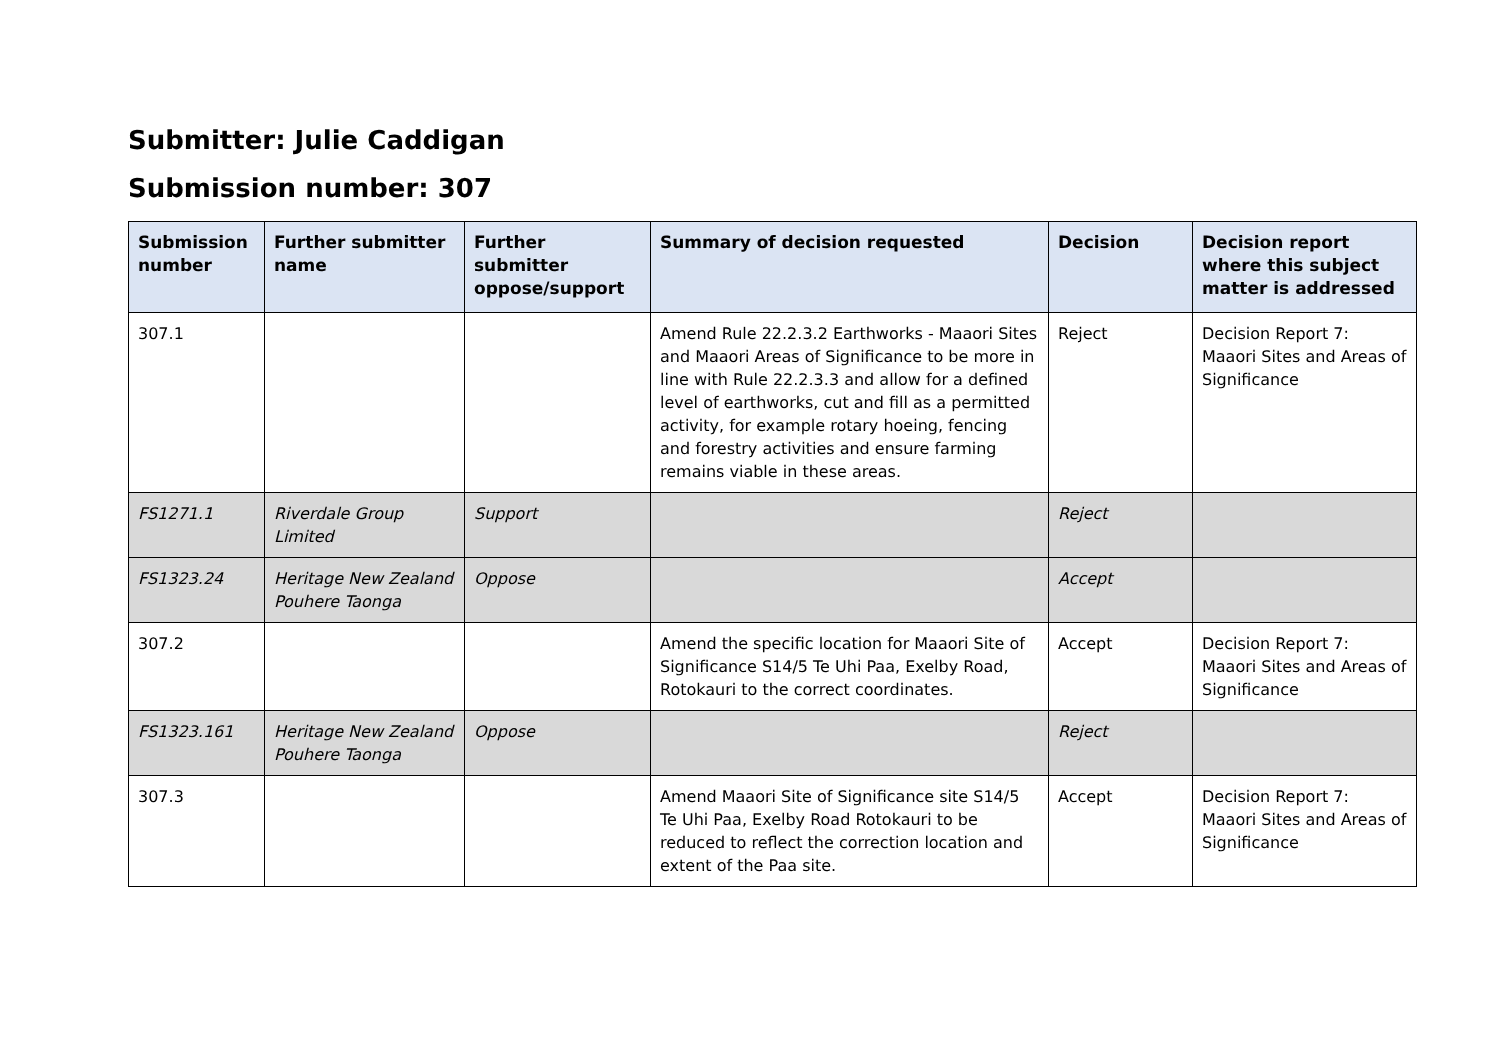Submitter: Julie Caddigan
Submission number: 307
| Submission number | Further submitter name | Further submitter oppose/support | Summary of decision requested | Decision | Decision report where this subject matter is addressed |
| --- | --- | --- | --- | --- | --- |
| 307.1 | | | Amend Rule 22.2.3.2 Earthworks - Maaori Sites and Maaori Areas of Significance to be more in line with Rule 22.2.3.3 and allow for a defined level of earthworks, cut and fill as a permitted activity, for example rotary hoeing, fencing and forestry activities and ensure farming remains viable in these areas. | Reject | Decision Report 7: Maaori Sites and Areas of Significance |
| FS1271.1 | Riverdale Group Limited | Support | | Reject | |
| FS1323.24 | Heritage New Zealand Pouhere Taonga | Oppose | | Accept | |
| 307.2 | | | Amend the specific location for Maaori Site of Significance S14/5 Te Uhi Paa, Exelby Road, Rotokauri to the correct coordinates. | Accept | Decision Report 7: Maaori Sites and Areas of Significance |
| FS1323.161 | Heritage New Zealand Pouhere Taonga | Oppose | | Reject | |
| 307.3 | | | Amend Maaori Site of Significance site S14/5 Te Uhi Paa, Exelby Road Rotokauri to be reduced to reflect the correction location and extent of the Paa site. | Accept | Decision Report 7: Maaori Sites and Areas of Significance |